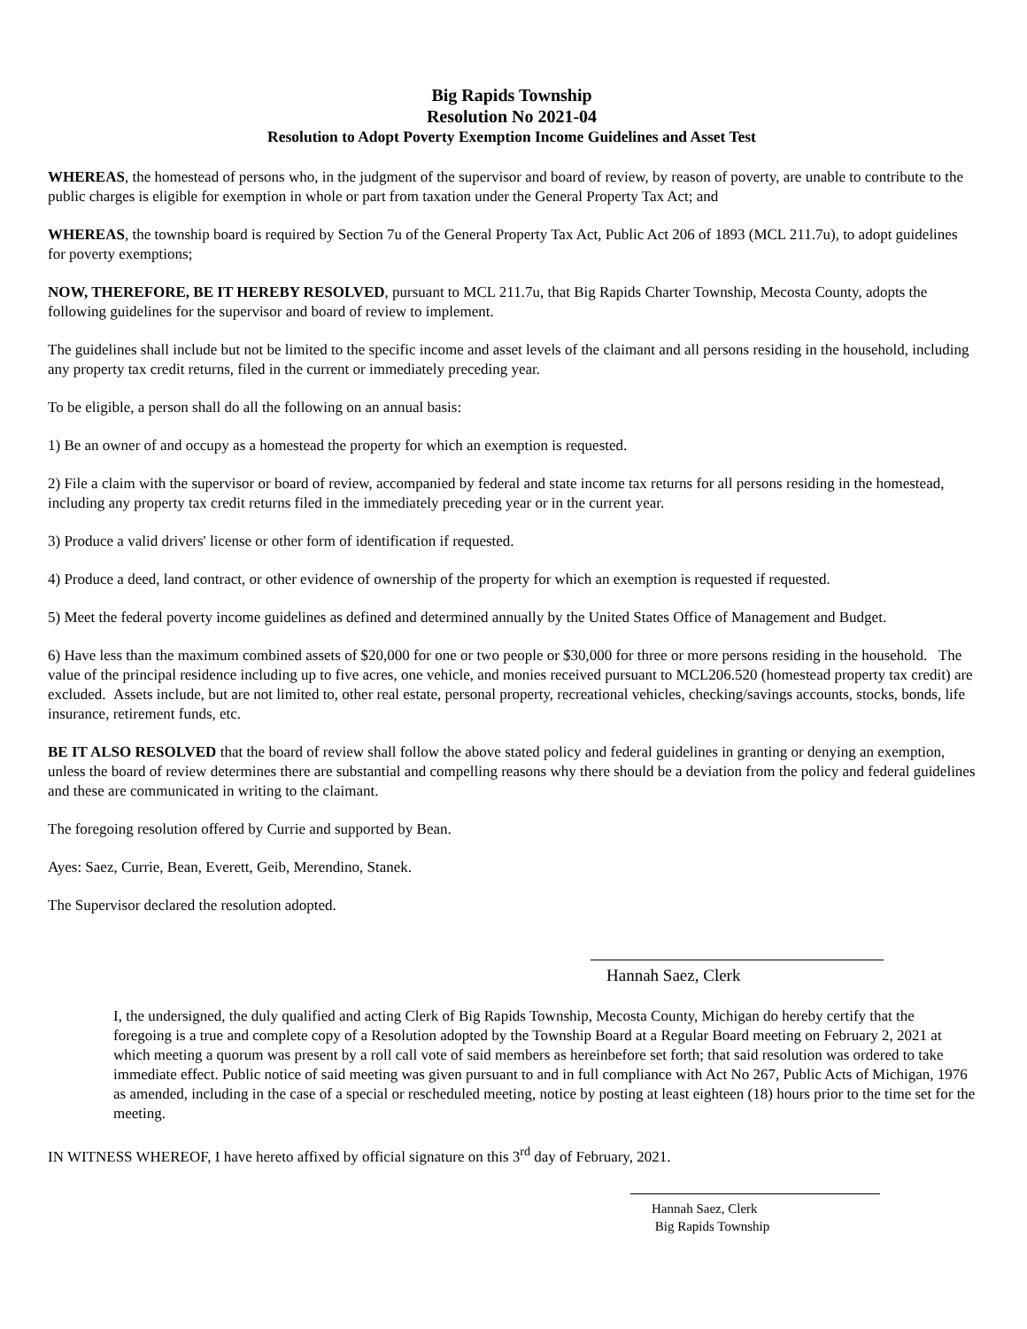Big Rapids Township
Resolution No 2021-04
Resolution to Adopt Poverty Exemption Income Guidelines and Asset Test
WHEREAS, the homestead of persons who, in the judgment of the supervisor and board of review, by reason of poverty, are unable to contribute to the public charges is eligible for exemption in whole or part from taxation under the General Property Tax Act; and
WHEREAS, the township board is required by Section 7u of the General Property Tax Act, Public Act 206 of 1893 (MCL 211.7u), to adopt guidelines for poverty exemptions;
NOW, THEREFORE, BE IT HEREBY RESOLVED, pursuant to MCL 211.7u, that Big Rapids Charter Township, Mecosta County, adopts the following guidelines for the supervisor and board of review to implement.
The guidelines shall include but not be limited to the specific income and asset levels of the claimant and all persons residing in the household, including any property tax credit returns, filed in the current or immediately preceding year.
To be eligible, a person shall do all the following on an annual basis:
1) Be an owner of and occupy as a homestead the property for which an exemption is requested.
2) File a claim with the supervisor or board of review, accompanied by federal and state income tax returns for all persons residing in the homestead, including any property tax credit returns filed in the immediately preceding year or in the current year.
3) Produce a valid drivers' license or other form of identification if requested.
4) Produce a deed, land contract, or other evidence of ownership of the property for which an exemption is requested if requested.
5) Meet the federal poverty income guidelines as defined and determined annually by the United States Office of Management and Budget.
6) Have less than the maximum combined assets of $20,000 for one or two people or $30,000 for three or more persons residing in the household. The value of the principal residence including up to five acres, one vehicle, and monies received pursuant to MCL206.520 (homestead property tax credit) are excluded. Assets include, but are not limited to, other real estate, personal property, recreational vehicles, checking/savings accounts, stocks, bonds, life insurance, retirement funds, etc.
BE IT ALSO RESOLVED that the board of review shall follow the above stated policy and federal guidelines in granting or denying an exemption, unless the board of review determines there are substantial and compelling reasons why there should be a deviation from the policy and federal guidelines and these are communicated in writing to the claimant.
The foregoing resolution offered by Currie and supported by Bean.
Ayes: Saez, Currie, Bean, Everett, Geib, Merendino, Stanek.
The Supervisor declared the resolution adopted.
Hannah Saez, Clerk
I, the undersigned, the duly qualified and acting Clerk of Big Rapids Township, Mecosta County, Michigan do hereby certify that the foregoing is a true and complete copy of a Resolution adopted by the Township Board at a Regular Board meeting on February 2, 2021 at which meeting a quorum was present by a roll call vote of said members as hereinbefore set forth; that said resolution was ordered to take immediate effect. Public notice of said meeting was given pursuant to and in full compliance with Act No 267, Public Acts of Michigan, 1976 as amended, including in the case of a special or rescheduled meeting, notice by posting at least eighteen (18) hours prior to the time set for the meeting.
IN WITNESS WHEREOF, I have hereto affixed by official signature on this 3<sup>rd</sup> day of February, 2021.
Hannah Saez, Clerk
Big Rapids Township